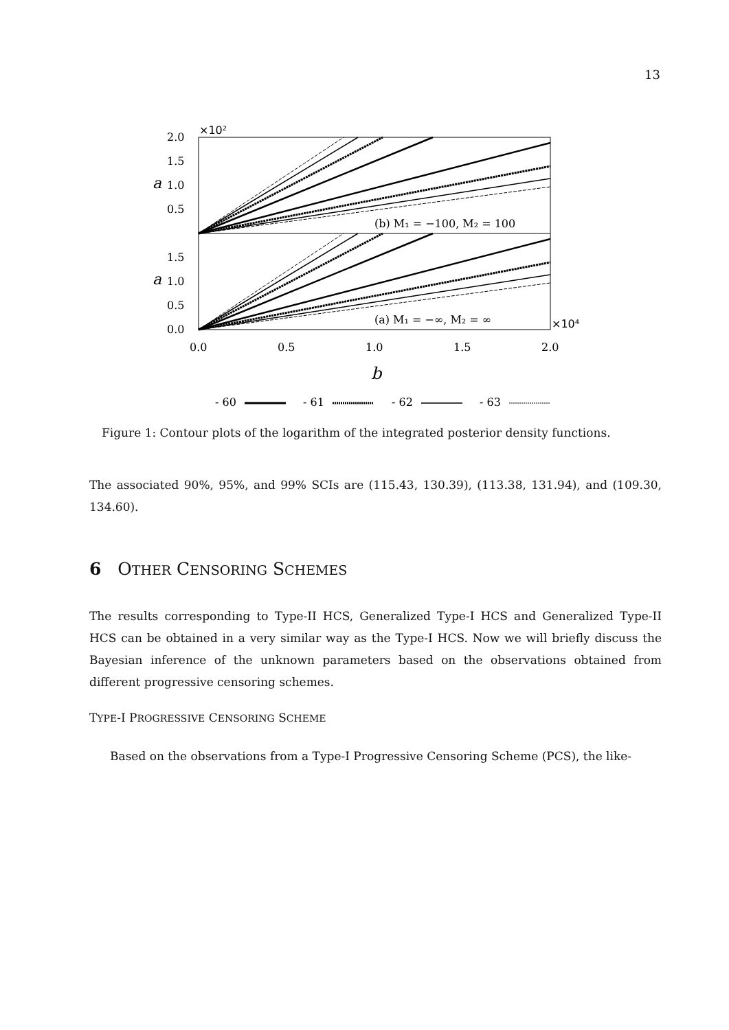13
(b) M₁ = −100, M₂ = 100
(a) M₁ = −∞, M₂ = ∞
2.0
1.5
1.0
0.5
1.5
1.0
0.5
0.0
×10²
×10⁴
a
a
0.0
0.5
1.0
1.5
2.0
b
- 60
- 61
- 62
- 63
Figure 1: Contour plots of the logarithm of the integrated posterior density functions.
The associated 90%, 95%, and 99% SCIs are (115.43, 130.39), (113.38, 131.94), and (109.30, 134.60).
6 OTHER CENSORING SCHEMES
The results corresponding to Type-II HCS, Generalized Type-I HCS and Generalized Type-II HCS can be obtained in a very similar way as the Type-I HCS. Now we will briefly discuss the Bayesian inference of the unknown parameters based on the observations obtained from different progressive censoring schemes.
TYPE-I PROGRESSIVE CENSORING SCHEME
Based on the observations from a Type-I Progressive Censoring Scheme (PCS), the like-